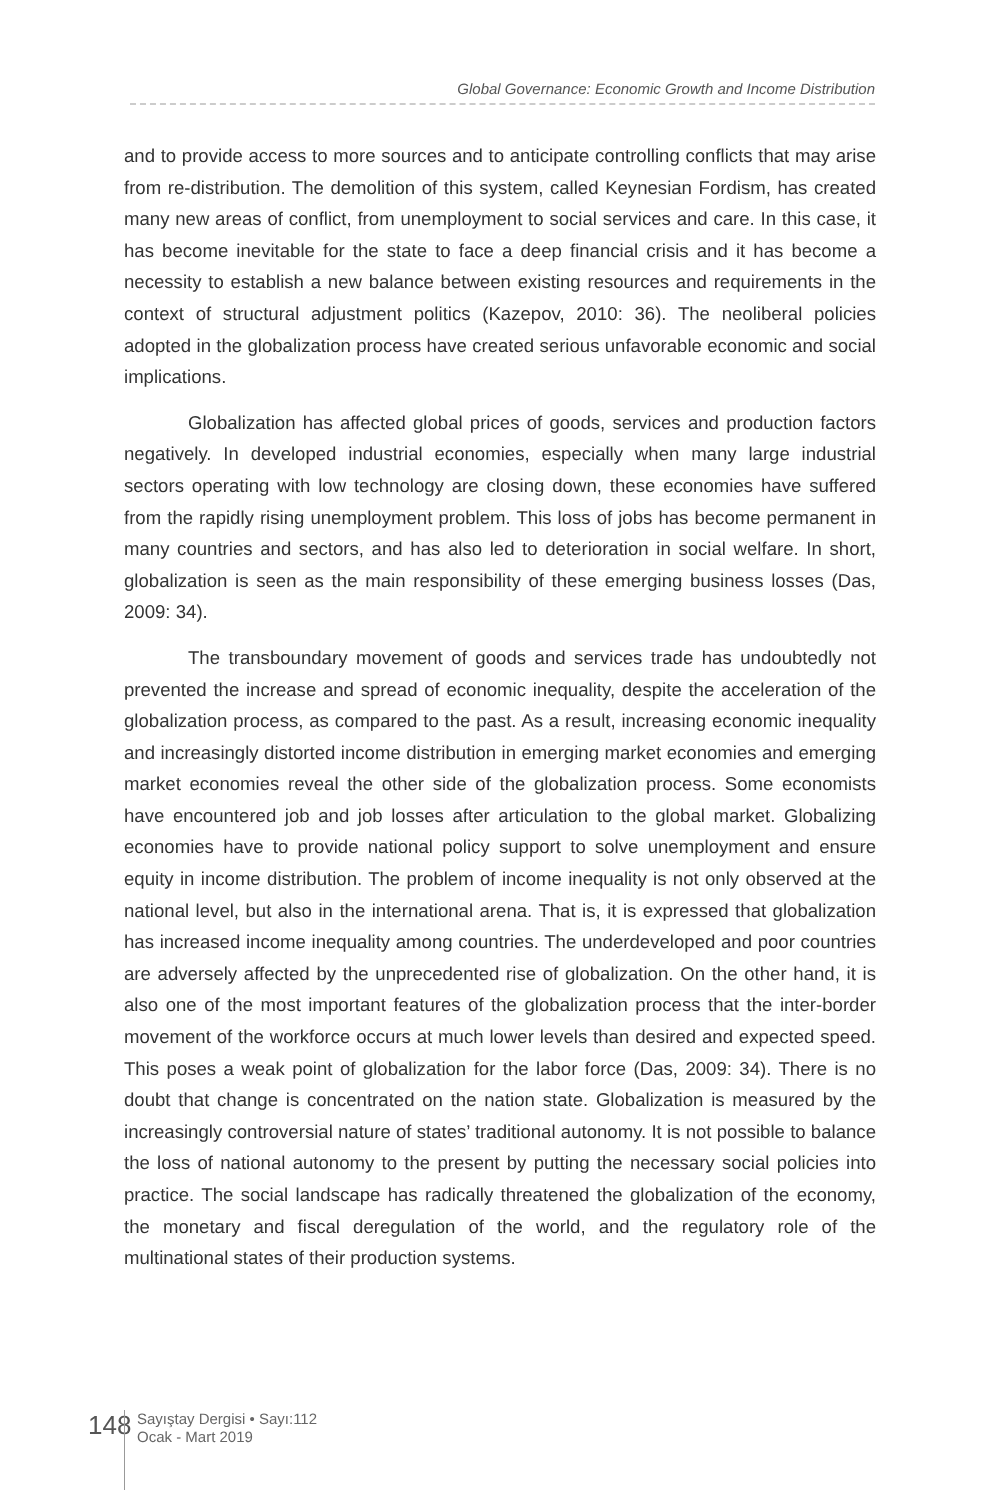Global Governance: Economic Growth and Income Distribution
and to provide access to more sources and to anticipate controlling conflicts that may arise from re-distribution. The demolition of this system, called Keynesian Fordism, has created many new areas of conflict, from unemployment to social services and care. In this case, it has become inevitable for the state to face a deep financial crisis and it has become a necessity to establish a new balance between existing resources and requirements in the context of structural adjustment politics (Kazepov, 2010: 36). The neoliberal policies adopted in the globalization process have created serious unfavorable economic and social implications.
Globalization has affected global prices of goods, services and production factors negatively. In developed industrial economies, especially when many large industrial sectors operating with low technology are closing down, these economies have suffered from the rapidly rising unemployment problem. This loss of jobs has become permanent in many countries and sectors, and has also led to deterioration in social welfare. In short, globalization is seen as the main responsibility of these emerging business losses (Das, 2009: 34).
The transboundary movement of goods and services trade has undoubtedly not prevented the increase and spread of economic inequality, despite the acceleration of the globalization process, as compared to the past. As a result, increasing economic inequality and increasingly distorted income distribution in emerging market economies and emerging market economies reveal the other side of the globalization process. Some economists have encountered job and job losses after articulation to the global market. Globalizing economies have to provide national policy support to solve unemployment and ensure equity in income distribution. The problem of income inequality is not only observed at the national level, but also in the international arena. That is, it is expressed that globalization has increased income inequality among countries. The underdeveloped and poor countries are adversely affected by the unprecedented rise of globalization. On the other hand, it is also one of the most important features of the globalization process that the inter-border movement of the workforce occurs at much lower levels than desired and expected speed. This poses a weak point of globalization for the labor force (Das, 2009: 34). There is no doubt that change is concentrated on the nation state. Globalization is measured by the increasingly controversial nature of states’ traditional autonomy. It is not possible to balance the loss of national autonomy to the present by putting the necessary social policies into practice. The social landscape has radically threatened the globalization of the economy, the monetary and fiscal deregulation of the world, and the regulatory role of the multinational states of their production systems.
148
Sayıştay Dergisi • Sayı:112
Ocak - Mart 2019